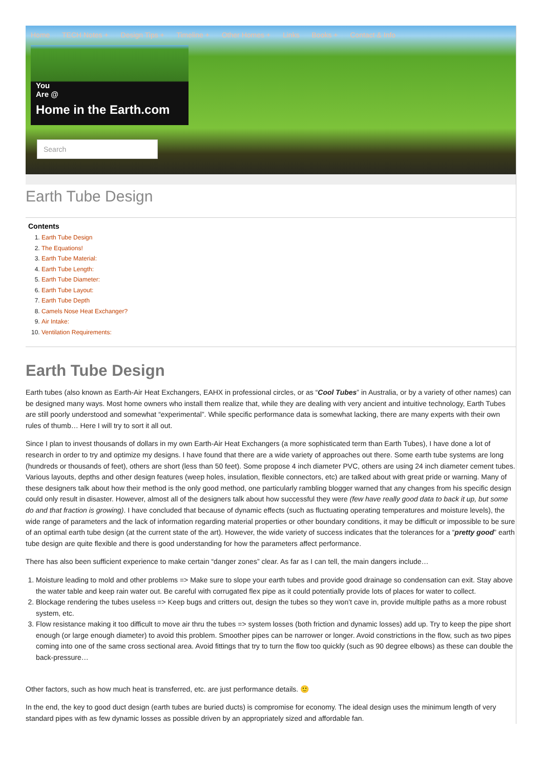Home TECH Notes + Design Tips + Timeline + Other Homes + Links Books + Contact & Info
You
Are @
Home in the Earth.com
Search
Earth Tube Design
Contents
1. Earth Tube Design
2. The Equations!
3. Earth Tube Material:
4. Earth Tube Length:
5. Earth Tube Diameter:
6. Earth Tube Layout:
7. Earth Tube Depth
8. Camels Nose Heat Exchanger?
9. Air Intake:
10. Ventilation Requirements:
Earth Tube Design
Earth tubes (also known as Earth-Air Heat Exchangers, EAHX in professional circles, or as “Cool Tubes” in Australia, or by a variety of other names) can be designed many ways. Most home owners who install them realize that, while they are dealing with very ancient and intuitive technology, Earth Tubes are still poorly understood and somewhat “experimental”. While specific performance data is somewhat lacking, there are many experts with their own rules of thumb… Here I will try to sort it all out.
Since I plan to invest thousands of dollars in my own Earth-Air Heat Exchangers (a more sophisticated term than Earth Tubes), I have done a lot of research in order to try and optimize my designs. I have found that there are a wide variety of approaches out there. Some earth tube systems are long (hundreds or thousands of feet), others are short (less than 50 feet). Some propose 4 inch diameter PVC, others are using 24 inch diameter cement tubes. Various layouts, depths and other design features (weep holes, insulation, flexible connectors, etc) are talked about with great pride or warning. Many of these designers talk about how their method is the only good method, one particularly rambling blogger warned that any changes from his specific design could only result in disaster. However, almost all of the designers talk about how successful they were (few have really good data to back it up, but some do and that fraction is growing). I have concluded that because of dynamic effects (such as fluctuating operating temperatures and moisture levels), the wide range of parameters and the lack of information regarding material properties or other boundary conditions, it may be difficult or impossible to be sure of an optimal earth tube design (at the current state of the art). However, the wide variety of success indicates that the tolerances for a “pretty good” earth tube design are quite flexible and there is good understanding for how the parameters affect performance.
There has also been sufficient experience to make certain “danger zones” clear. As far as I can tell, the main dangers include…
1. Moisture leading to mold and other problems => Make sure to slope your earth tubes and provide good drainage so condensation can exit. Stay above the water table and keep rain water out. Be careful with corrugated flex pipe as it could potentially provide lots of places for water to collect.
2. Blockage rendering the tubes useless => Keep bugs and critters out, design the tubes so they won’t cave in, provide multiple paths as a more robust system, etc.
3. Flow resistance making it too difficult to move air thru the tubes => system losses (both friction and dynamic losses) add up. Try to keep the pipe short enough (or large enough diameter) to avoid this problem. Smoother pipes can be narrower or longer. Avoid constrictions in the flow, such as two pipes coming into one of the same cross sectional area. Avoid fittings that try to turn the flow too quickly (such as 90 degree elbows) as these can double the back-pressure…
Other factors, such as how much heat is transferred, etc. are just performance details. 🙂
In the end, the key to good duct design (earth tubes are buried ducts) is compromise for economy. The ideal design uses the minimum length of very standard pipes with as few dynamic losses as possible driven by an appropriately sized and affordable fan.